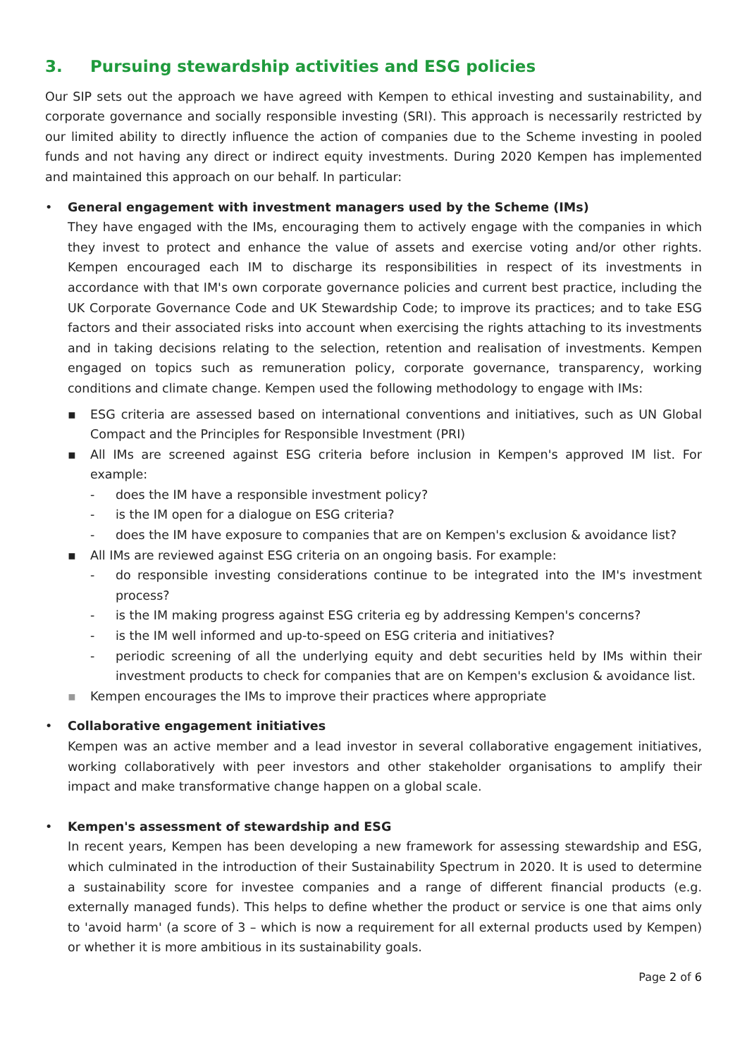3. Pursuing stewardship activities and ESG policies
Our SIP sets out the approach we have agreed with Kempen to ethical investing and sustainability, and corporate governance and socially responsible investing (SRI). This approach is necessarily restricted by our limited ability to directly influence the action of companies due to the Scheme investing in pooled funds and not having any direct or indirect equity investments. During 2020 Kempen has implemented and maintained this approach on our behalf. In particular:
• General engagement with investment managers used by the Scheme (IMs)
They have engaged with the IMs, encouraging them to actively engage with the companies in which they invest to protect and enhance the value of assets and exercise voting and/or other rights. Kempen encouraged each IM to discharge its responsibilities in respect of its investments in accordance with that IM's own corporate governance policies and current best practice, including the UK Corporate Governance Code and UK Stewardship Code; to improve its practices; and to take ESG factors and their associated risks into account when exercising the rights attaching to its investments and in taking decisions relating to the selection, retention and realisation of investments. Kempen engaged on topics such as remuneration policy, corporate governance, transparency, working conditions and climate change. Kempen used the following methodology to engage with IMs:
▪ ESG criteria are assessed based on international conventions and initiatives, such as UN Global Compact and the Principles for Responsible Investment (PRI)
▪ All IMs are screened against ESG criteria before inclusion in Kempen's approved IM list. For example:
- does the IM have a responsible investment policy?
- is the IM open for a dialogue on ESG criteria?
- does the IM have exposure to companies that are on Kempen's exclusion & avoidance list?
▪ All IMs are reviewed against ESG criteria on an ongoing basis. For example:
- do responsible investing considerations continue to be integrated into the IM's investment process?
- is the IM making progress against ESG criteria eg by addressing Kempen's concerns?
- is the IM well informed and up-to-speed on ESG criteria and initiatives?
- periodic screening of all the underlying equity and debt securities held by IMs within their investment products to check for companies that are on Kempen's exclusion & avoidance list.
▪ Kempen encourages the IMs to improve their practices where appropriate
• Collaborative engagement initiatives
Kempen was an active member and a lead investor in several collaborative engagement initiatives, working collaboratively with peer investors and other stakeholder organisations to amplify their impact and make transformative change happen on a global scale.
• Kempen's assessment of stewardship and ESG
In recent years, Kempen has been developing a new framework for assessing stewardship and ESG, which culminated in the introduction of their Sustainability Spectrum in 2020. It is used to determine a sustainability score for investee companies and a range of different financial products (e.g. externally managed funds). This helps to define whether the product or service is one that aims only to 'avoid harm' (a score of 3 – which is now a requirement for all external products used by Kempen) or whether it is more ambitious in its sustainability goals.
Page 2 of 6